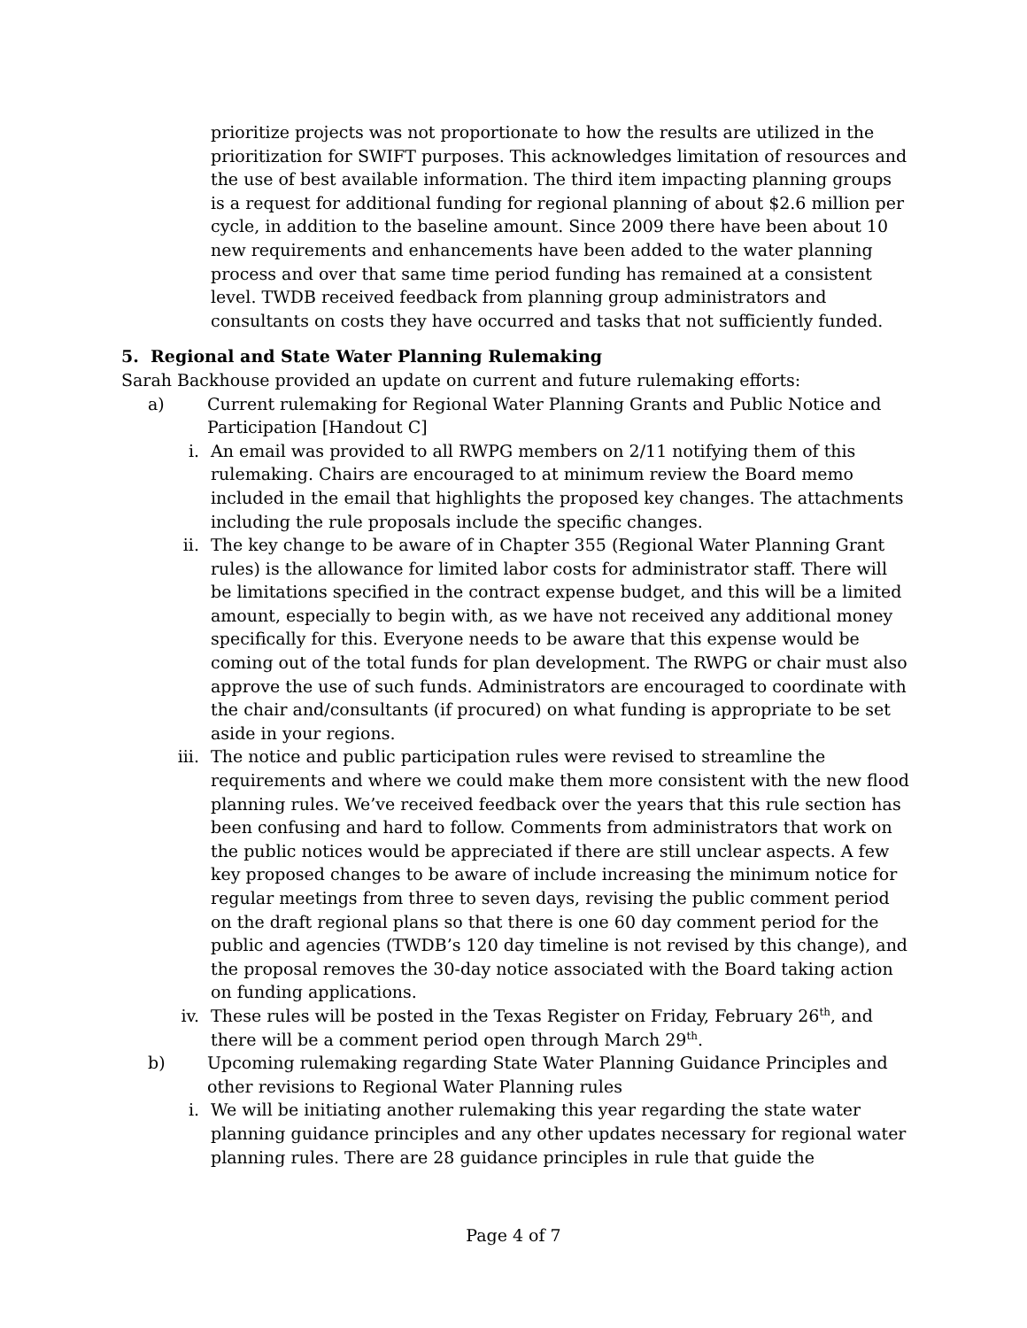prioritize projects was not proportionate to how the results are utilized in the prioritization for SWIFT purposes. This acknowledges limitation of resources and the use of best available information. The third item impacting planning groups is a request for additional funding for regional planning of about $2.6 million per cycle, in addition to the baseline amount. Since 2009 there have been about 10 new requirements and enhancements have been added to the water planning process and over that same time period funding has remained at a consistent level. TWDB received feedback from planning group administrators and consultants on costs they have occurred and tasks that not sufficiently funded.
5. Regional and State Water Planning Rulemaking
Sarah Backhouse provided an update on current and future rulemaking efforts:
a) Current rulemaking for Regional Water Planning Grants and Public Notice and Participation [Handout C]
i. An email was provided to all RWPG members on 2/11 notifying them of this rulemaking. Chairs are encouraged to at minimum review the Board memo included in the email that highlights the proposed key changes. The attachments including the rule proposals include the specific changes.
ii. The key change to be aware of in Chapter 355 (Regional Water Planning Grant rules) is the allowance for limited labor costs for administrator staff. There will be limitations specified in the contract expense budget, and this will be a limited amount, especially to begin with, as we have not received any additional money specifically for this. Everyone needs to be aware that this expense would be coming out of the total funds for plan development. The RWPG or chair must also approve the use of such funds. Administrators are encouraged to coordinate with the chair and/consultants (if procured) on what funding is appropriate to be set aside in your regions.
iii. The notice and public participation rules were revised to streamline the requirements and where we could make them more consistent with the new flood planning rules. We’ve received feedback over the years that this rule section has been confusing and hard to follow. Comments from administrators that work on the public notices would be appreciated if there are still unclear aspects. A few key proposed changes to be aware of include increasing the minimum notice for regular meetings from three to seven days, revising the public comment period on the draft regional plans so that there is one 60 day comment period for the public and agencies (TWDB’s 120 day timeline is not revised by this change), and the proposal removes the 30-day notice associated with the Board taking action on funding applications.
iv. These rules will be posted in the Texas Register on Friday, February 26<sup>th</sup>, and there will be a comment period open through March 29<sup>th</sup>.
b) Upcoming rulemaking regarding State Water Planning Guidance Principles and other revisions to Regional Water Planning rules
i. We will be initiating another rulemaking this year regarding the state water planning guidance principles and any other updates necessary for regional water planning rules. There are 28 guidance principles in rule that guide the
Page 4 of 7